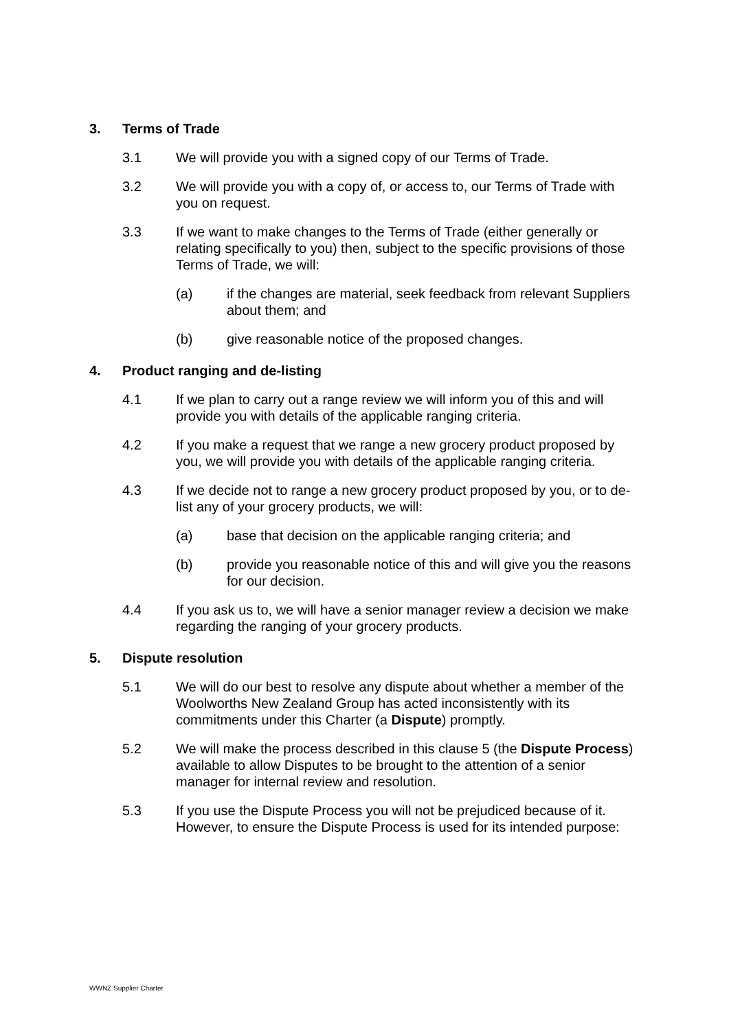3. Terms of Trade
3.1 We will provide you with a signed copy of our Terms of Trade.
3.2 We will provide you with a copy of, or access to, our Terms of Trade with you on request.
3.3 If we want to make changes to the Terms of Trade (either generally or relating specifically to you) then, subject to the specific provisions of those Terms of Trade, we will:
(a) if the changes are material, seek feedback from relevant Suppliers about them; and
(b) give reasonable notice of the proposed changes.
4. Product ranging and de-listing
4.1 If we plan to carry out a range review we will inform you of this and will provide you with details of the applicable ranging criteria.
4.2 If you make a request that we range a new grocery product proposed by you, we will provide you with details of the applicable ranging criteria.
4.3 If we decide not to range a new grocery product proposed by you, or to de-list any of your grocery products, we will:
(a) base that decision on the applicable ranging criteria; and
(b) provide you reasonable notice of this and will give you the reasons for our decision.
4.4 If you ask us to, we will have a senior manager review a decision we make regarding the ranging of your grocery products.
5. Dispute resolution
5.1 We will do our best to resolve any dispute about whether a member of the Woolworths New Zealand Group has acted inconsistently with its commitments under this Charter (a Dispute) promptly.
5.2 We will make the process described in this clause 5 (the Dispute Process) available to allow Disputes to be brought to the attention of a senior manager for internal review and resolution.
5.3 If you use the Dispute Process you will not be prejudiced because of it. However, to ensure the Dispute Process is used for its intended purpose:
WWNZ Supplier Charter